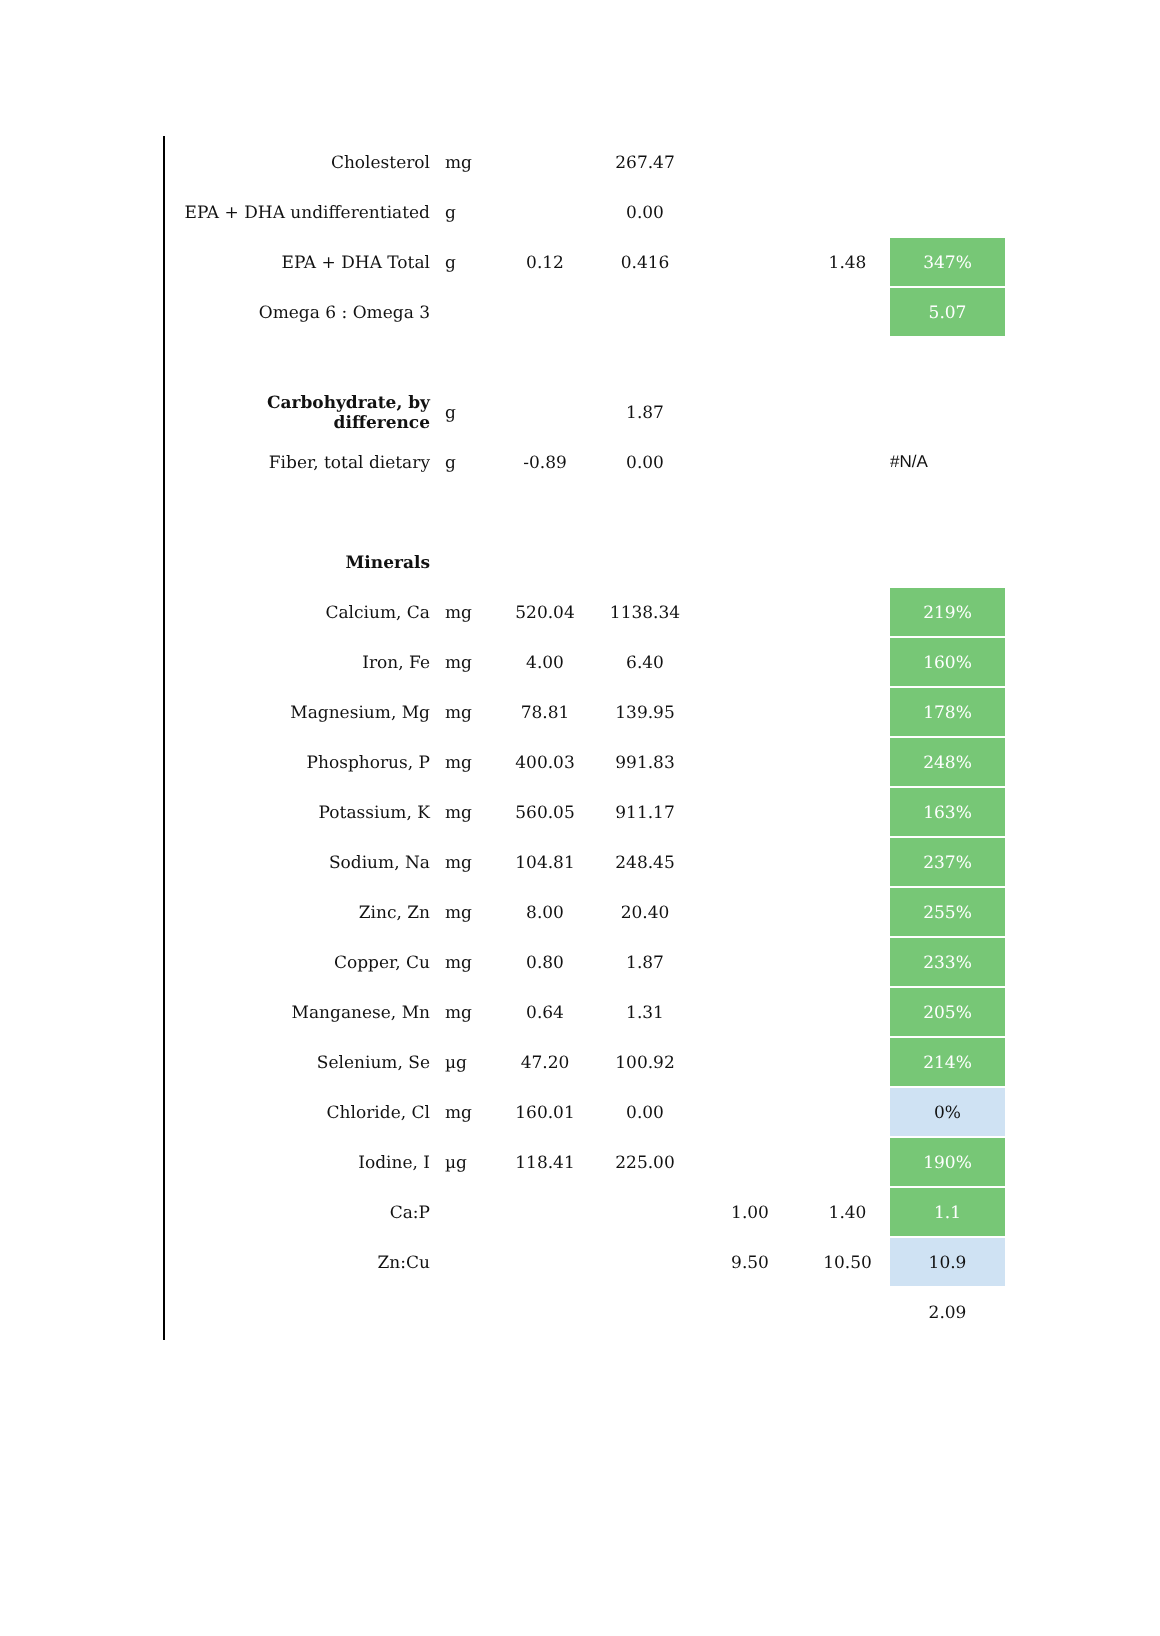| Cholesterol | mg | | 267.47 | | | |
| EPA + DHA undifferentiated | g | | 0.00 | | | |
| EPA + DHA Total | g | 0.12 | 0.416 | | 1.48 | 347% |
| Omega 6 : Omega 3 | | | | | | 5.07 |
| Carbohydrate, by difference | g | | 1.87 | | | |
| Fiber, total dietary | g | -0.89 | 0.00 | | | #N/A |
| Minerals | | | | | | |
| Calcium, Ca | mg | 520.04 | 1138.34 | | | 219% |
| Iron, Fe | mg | 4.00 | 6.40 | | | 160% |
| Magnesium, Mg | mg | 78.81 | 139.95 | | | 178% |
| Phosphorus, P | mg | 400.03 | 991.83 | | | 248% |
| Potassium, K | mg | 560.05 | 911.17 | | | 163% |
| Sodium, Na | mg | 104.81 | 248.45 | | | 237% |
| Zinc, Zn | mg | 8.00 | 20.40 | | | 255% |
| Copper, Cu | mg | 0.80 | 1.87 | | | 233% |
| Manganese, Mn | mg | 0.64 | 1.31 | | | 205% |
| Selenium, Se | µg | 47.20 | 100.92 | | | 214% |
| Chloride, Cl | mg | 160.01 | 0.00 | | | 0% |
| Iodine, I | µg | 118.41 | 225.00 | | | 190% |
| Ca:P | | | | 1.00 | 1.40 | 1.1 |
| Zn:Cu | | | | 9.50 | 10.50 | 10.9 |
| | | | | | | 2.09 |